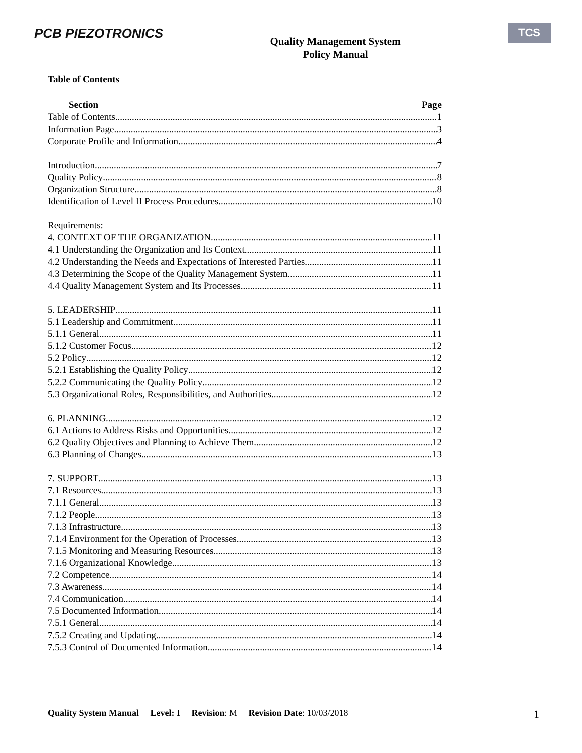PCB PIEZOTRONICS
Quality Management System
Policy Manual
TCS
Table of Contents
Section Page
Table of Contents 1
Information Page 3
Corporate Profile and Information 4
Introduction 7
Quality Policy 8
Organization Structure 8
Identification of Level II Process Procedures 10
Requirements:
4. CONTEXT OF THE ORGANIZATION 11
4.1 Understanding the Organization and Its Context 11
4.2 Understanding the Needs and Expectations of Interested Parties 11
4.3 Determining the Scope of the Quality Management System 11
4.4 Quality Management System and Its Processes 11
5. LEADERSHIP 11
5.1 Leadership and Commitment 11
5.1.1 General 11
5.1.2 Customer Focus 12
5.2 Policy 12
5.2.1 Establishing the Quality Policy 12
5.2.2 Communicating the Quality Policy 12
5.3 Organizational Roles, Responsibilities, and Authorities 12
6. PLANNING 12
6.1 Actions to Address Risks and Opportunities 12
6.2 Quality Objectives and Planning to Achieve Them 12
6.3 Planning of Changes 13
7. SUPPORT 13
7.1 Resources 13
7.1.1 General 13
7.1.2 People 13
7.1.3 Infrastructure 13
7.1.4 Environment for the Operation of Processes 13
7.1.5 Monitoring and Measuring Resources 13
7.1.6 Organizational Knowledge 13
7.2 Competence 14
7.3 Awareness 14
7.4 Communication 14
7.5 Documented Information 14
7.5.1 General 14
7.5.2 Creating and Updating 14
7.5.3 Control of Documented Information 14
Quality System Manual Level: I Revision: M Revision Date: 10/03/2018 1